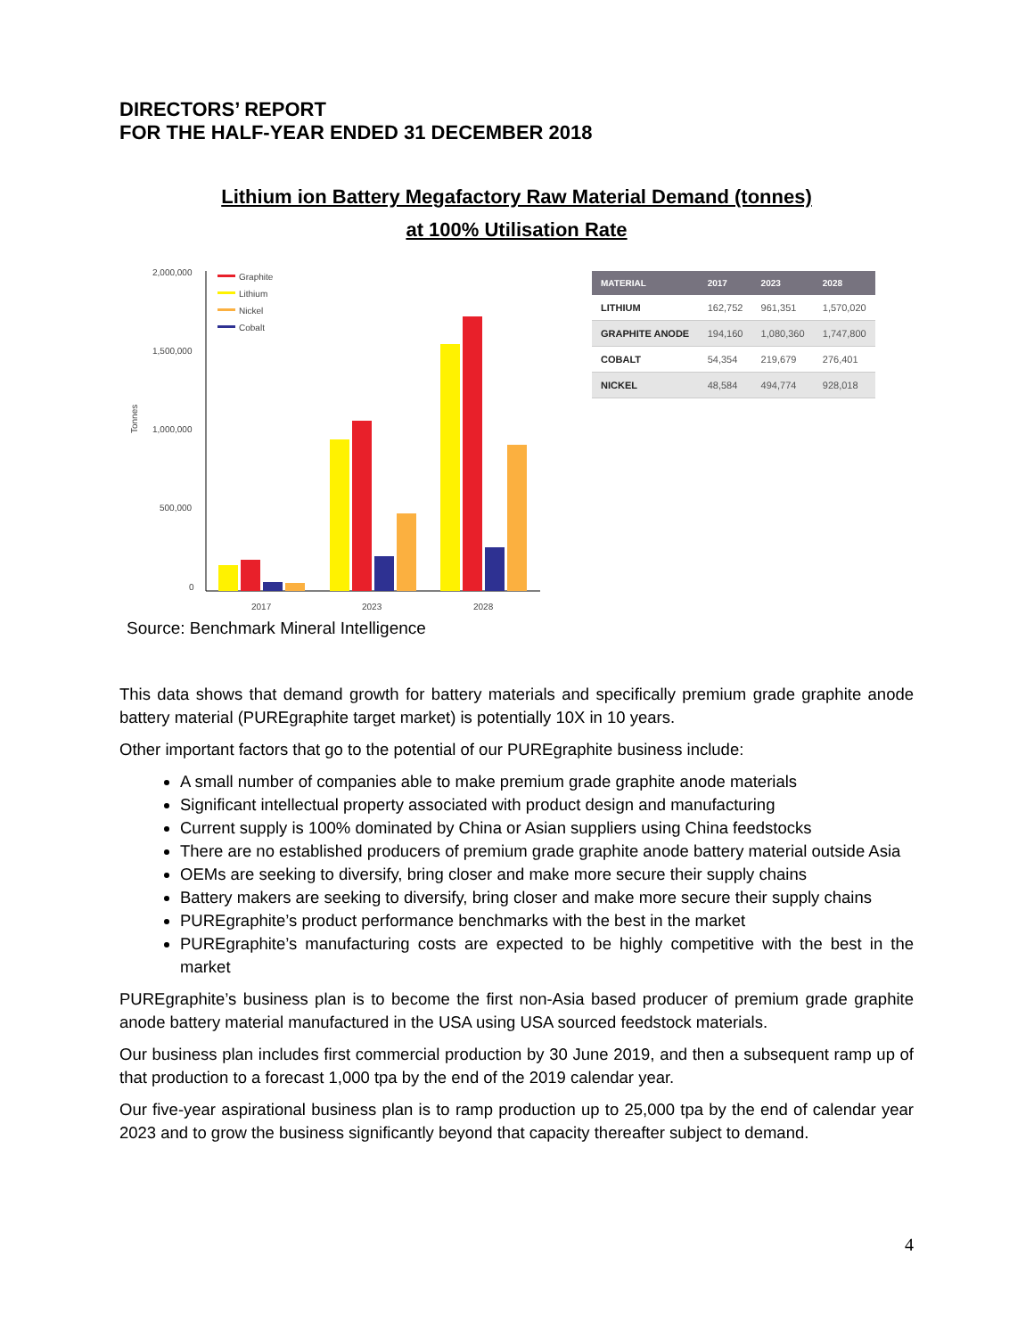DIRECTORS’ REPORT
FOR THE HALF-YEAR ENDED 31 DECEMBER 2018
Lithium ion Battery Megafactory Raw Material Demand (tonnes)
at 100% Utilisation Rate
Tonnes
2,000,000
1,500,000
1,000,000
500,000
0
Graphite
Lithium
Nickel
Cobalt
2017
2023
2028
Source: Benchmark Mineral Intelligence
| MATERIAL | 2017 | 2023 | 2028 |
| --- | --- | --- | --- |
| LITHIUM | 162,752 | 961,351 | 1,570,020 |
| GRAPHITE ANODE | 194,160 | 1,080,360 | 1,747,800 |
| COBALT | 54,354 | 219,679 | 276,401 |
| NICKEL | 48,584 | 494,774 | 928,018 |
This data shows that demand growth for battery materials and specifically premium grade graphite anode battery material (PUREgraphite target market) is potentially 10X in 10 years.
Other important factors that go to the potential of our PUREgraphite business include:
A small number of companies able to make premium grade graphite anode materials
Significant intellectual property associated with product design and manufacturing
Current supply is 100% dominated by China or Asian suppliers using China feedstocks
There are no established producers of premium grade graphite anode battery material outside Asia
OEMs are seeking to diversify, bring closer and make more secure their supply chains
Battery makers are seeking to diversify, bring closer and make more secure their supply chains
PUREgraphite’s product performance benchmarks with the best in the market
PUREgraphite’s manufacturing costs are expected to be highly competitive with the best in the market
PUREgraphite’s business plan is to become the first non-Asia based producer of premium grade graphite anode battery material manufactured in the USA using USA sourced feedstock materials.
Our business plan includes first commercial production by 30 June 2019, and then a subsequent ramp up of that production to a forecast 1,000 tpa by the end of the 2019 calendar year.
Our five-year aspirational business plan is to ramp production up to 25,000 tpa by the end of calendar year 2023 and to grow the business significantly beyond that capacity thereafter subject to demand.
4